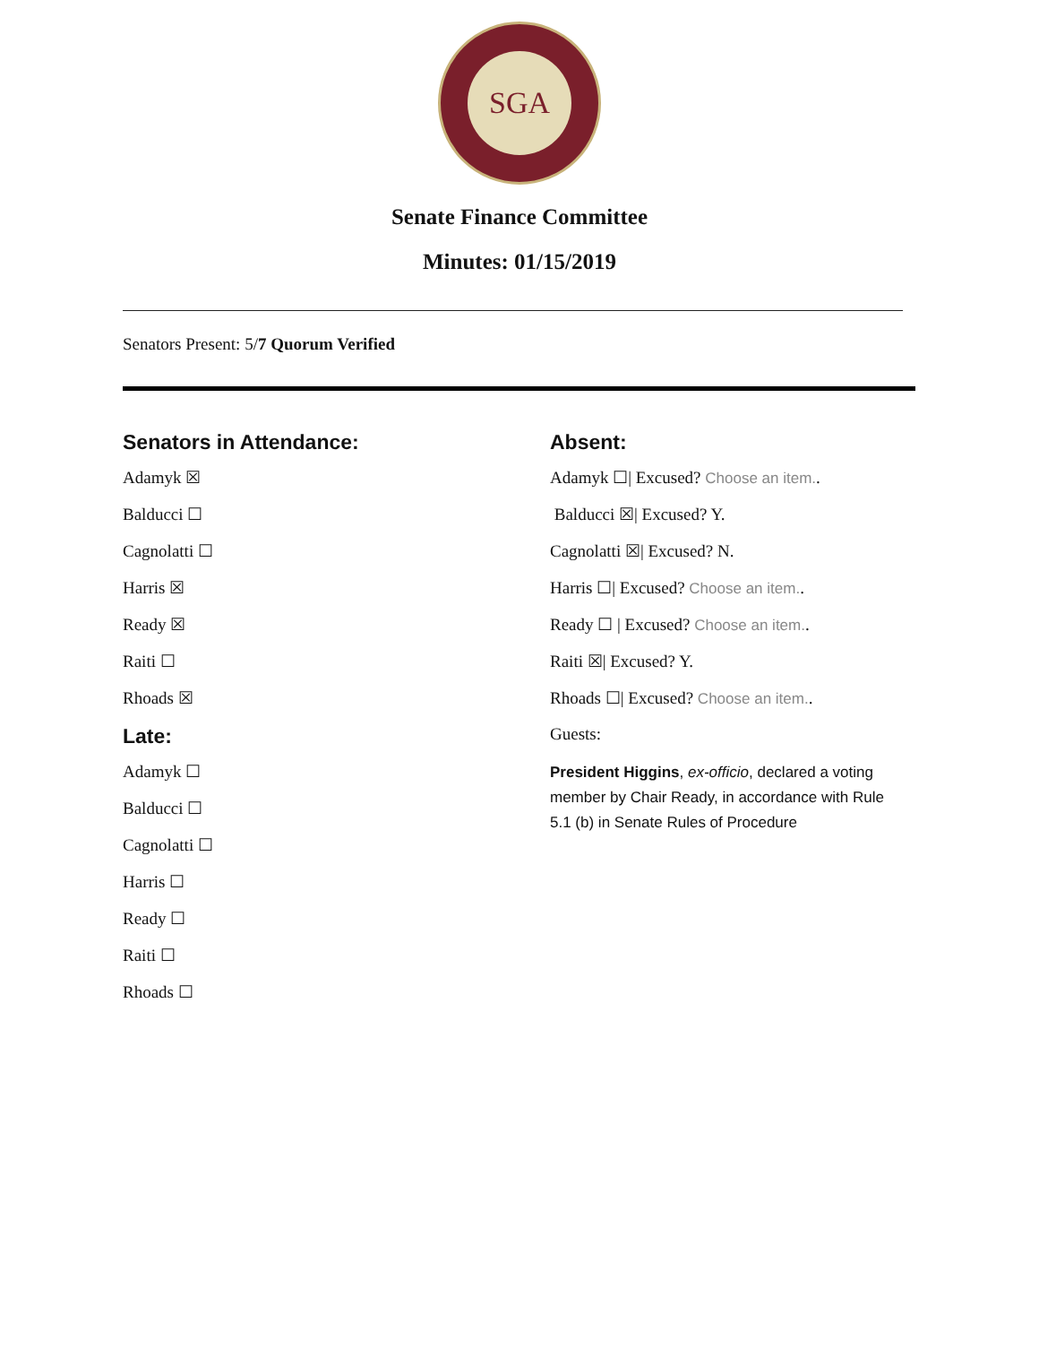SGA
Senate Finance Committee
Minutes: 01/15/2019
Senators Present: 5/7 Quorum Verified
Senators in Attendance:
Adamyk ☒
Balducci ☐
Cagnolatti ☐
Harris ☒
Ready ☒
Raiti ☐
Rhoads ☒
Late:
Adamyk ☐
Balducci ☐
Cagnolatti ☐
Harris ☐
Ready ☐
Raiti ☐
Rhoads ☐
Absent:
Adamyk ☐| Excused? Choose an item..
Balducci ☒| Excused? Y.
Cagnolatti ☒| Excused? N.
Harris ☐| Excused? Choose an item..
Ready ☐ | Excused? Choose an item..
Raiti ☒| Excused? Y.
Rhoads ☐| Excused? Choose an item..
Guests:
President Higgins, ex-officio, declared a voting member by Chair Ready, in accordance with Rule 5.1 (b) in Senate Rules of Procedure